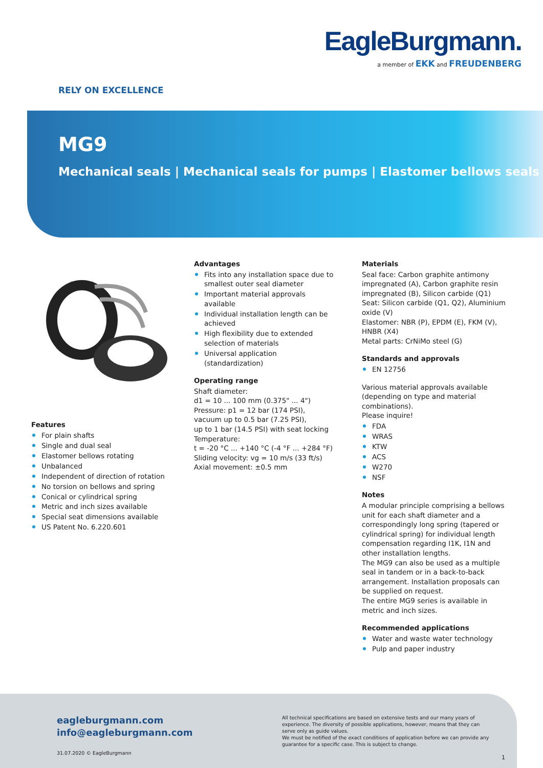EagleBurgmann.
a member of EKK and FREUDENBERG
RELY ON EXCELLENCE
MG9
Mechanical seals | Mechanical seals for pumps | Elastomer bellows seals
Features
For plain shafts
Single and dual seal
Elastomer bellows rotating
Unbalanced
Independent of direction of rotation
No torsion on bellows and spring
Conical or cylindrical spring
Metric and inch sizes available
Special seat dimensions available
US Patent No. 6.220.601
Advantages
Fits into any installation space due to smallest outer seal diameter
Important material approvals available
Individual installation length can be achieved
High flexibility due to extended selection of materials
Universal application (standardization)
Operating range
Shaft diameter:
d1 = 10 ... 100 mm (0.375" ... 4")
Pressure: p1 = 12 bar (174 PSI),
vacuum up to 0.5 bar (7.25 PSI),
up to 1 bar (14.5 PSI) with seat locking
Temperature:
t = -20 °C ... +140 °C (-4 °F ... +284 °F)
Sliding velocity: vg = 10 m/s (33 ft/s)
Axial movement: ±0.5 mm
Materials
Seal face: Carbon graphite antimony impregnated (A), Carbon graphite resin impregnated (B), Silicon carbide (Q1)
Seat: Silicon carbide (Q1, Q2), Aluminium oxide (V)
Elastomer: NBR (P), EPDM (E), FKM (V), HNBR (X4)
Metal parts: CrNiMo steel (G)
Standards and approvals
EN 12756
Various material approvals available (depending on type and material combinations).
Please inquire!
FDA
WRAS
KTW
ACS
W270
NSF
Notes
A modular principle comprising a bellows unit for each shaft diameter and a correspondingly long spring (tapered or cylindrical spring) for individual length compensation regarding I1K, I1N and other installation lengths.
The MG9 can also be used as a multiple seal in tandem or in a back-to-back arrangement. Installation proposals can be supplied on request.
The entire MG9 series is available in metric and inch sizes.
Recommended applications
Water and waste water technology
Pulp and paper industry
eagleburgmann.com
info@eagleburgmann.com
31.07.2020 © EagleBurgmann
All technical specifications are based on extensive tests and our many years of experience. The diversity of possible applications, however, means that they can serve only as guide values.
We must be notified of the exact conditions of application before we can provide any guarantee for a specific case. This is subject to change.
1